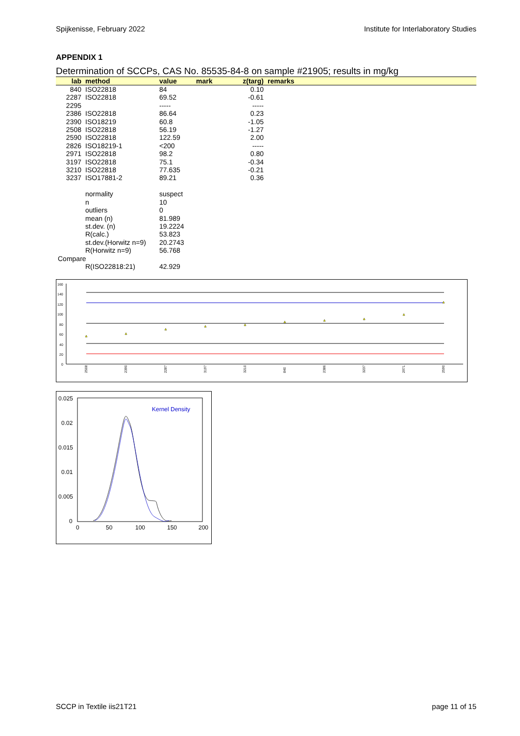Spijkenisse, February 2022 Institute for Interlaboratory Studies
APPENDIX 1
Determination of SCCPs, CAS No. 85535-84-8 on sample #21905; results in mg/kg
| lab | method | value | mark | z(targ) | remarks |
| --- | --- | --- | --- | --- | --- |
| 840 | ISO22818 | 84 | | 0.10 | |
| 2287 | ISO22818 | 69.52 | | -0.61 | |
| 2295 | | ----- | | ----- | |
| 2386 | ISO22818 | 86.64 | | 0.23 | |
| 2390 | ISO18219 | 60.8 | | -1.05 | |
| 2508 | ISO22818 | 56.19 | | -1.27 | |
| 2590 | ISO22818 | 122.59 | | 2.00 | |
| 2826 | ISO18219-1 | <200 | | ----- | |
| 2971 | ISO22818 | 98.2 | | 0.80 | |
| 3197 | ISO22818 | 75.1 | | -0.34 | |
| 3210 | ISO22818 | 77.635 | | -0.21 | |
| 3237 | ISO17881-2 | 89.21 | | 0.36 | |
| | normality | suspect | | | |
| | n | 10 | | | |
| | outliers | 0 | | | |
| | mean (n) | 81.989 | | | |
| | st.dev. (n) | 19.2224 | | | |
| | R(calc.) | 53.823 | | | |
| | st.dev.(Horwitz n=9) | 20.2743 | | | |
| | R(Horwitz n=9) | 56.768 | | | |
| Compare | | | | | |
| | R(ISO22818:21) | 42.929 | | | |
160
140
120
100
80
60
40
20
0
2508
2390
2287
3197
3210
840
2386
3237
2971
2590
0.025
0.02
0.015
0.01
0.005
0
0
50
100
150
200
Kernel Density
SCCP in Textile iis21T21 page 11 of 15